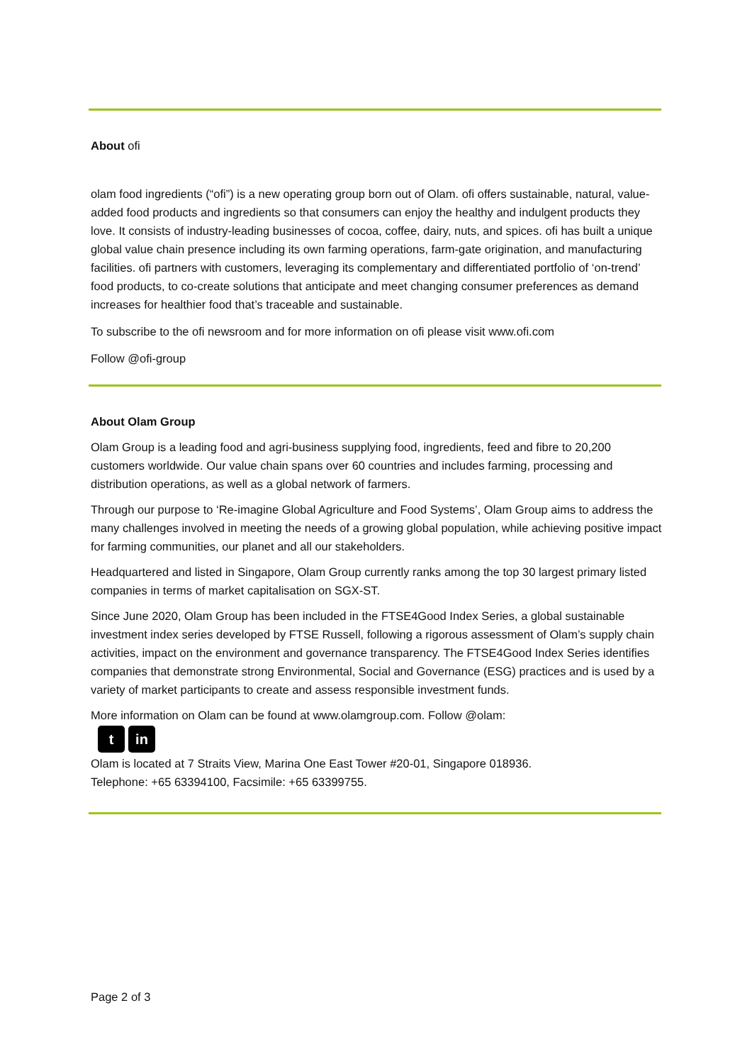About ofi
olam food ingredients (“ofi”) is a new operating group born out of Olam. ofi offers sustainable, natural, value-added food products and ingredients so that consumers can enjoy the healthy and indulgent products they love. It consists of industry-leading businesses of cocoa, coffee, dairy, nuts, and spices. ofi has built a unique global value chain presence including its own farming operations, farm-gate origination, and manufacturing facilities. ofi partners with customers, leveraging its complementary and differentiated portfolio of ‘on-trend’ food products, to co-create solutions that anticipate and meet changing consumer preferences as demand increases for healthier food that’s traceable and sustainable.
To subscribe to the ofi newsroom and for more information on ofi please visit www.ofi.com
Follow @ofi-group
About Olam Group
Olam Group is a leading food and agri-business supplying food, ingredients, feed and fibre to 20,200 customers worldwide. Our value chain spans over 60 countries and includes farming, processing and distribution operations, as well as a global network of farmers.
Through our purpose to ‘Re-imagine Global Agriculture and Food Systems’, Olam Group aims to address the many challenges involved in meeting the needs of a growing global population, while achieving positive impact for farming communities, our planet and all our stakeholders.
Headquartered and listed in Singapore, Olam Group currently ranks among the top 30 largest primary listed companies in terms of market capitalisation on SGX-ST.
Since June 2020, Olam Group has been included in the FTSE4Good Index Series, a global sustainable investment index series developed by FTSE Russell, following a rigorous assessment of Olam’s supply chain activities, impact on the environment and governance transparency. The FTSE4Good Index Series identifies companies that demonstrate strong Environmental, Social and Governance (ESG) practices and is used by a variety of market participants to create and assess responsible investment funds.
More information on Olam can be found at www.olamgroup.com. Follow @olam:
tin
Olam is located at 7 Straits View, Marina One East Tower #20-01, Singapore 018936.
Telephone: +65 63394100, Facsimile: +65 63399755.
Page 2 of 3